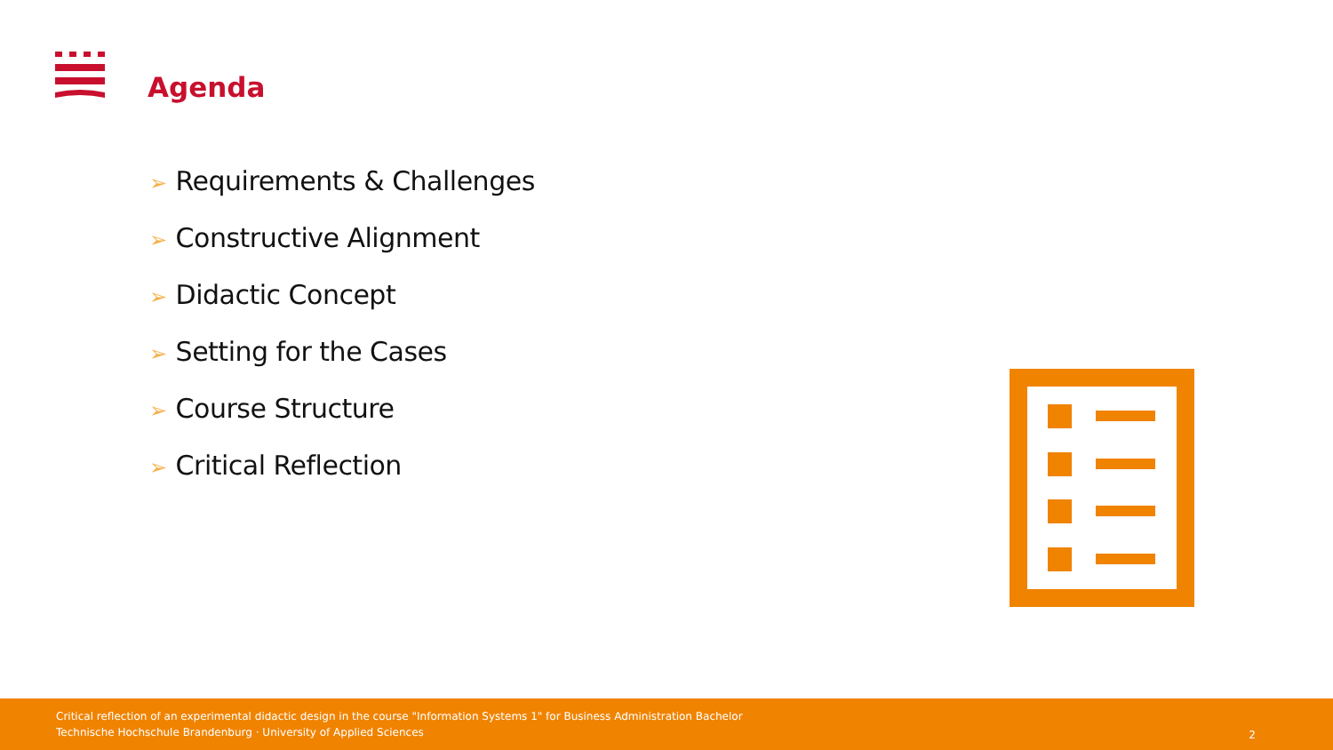Agenda
➢ Requirements & Challenges
➢ Constructive Alignment
➢ Didactic Concept
➢ Setting for the Cases
➢ Course Structure
➢ Critical Reflection
Critical reflection of an experimental didactic design in the course "Information Systems 1" for Business Administration Bachelor
Technische Hochschule Brandenburg · University of Applied Sciences
2